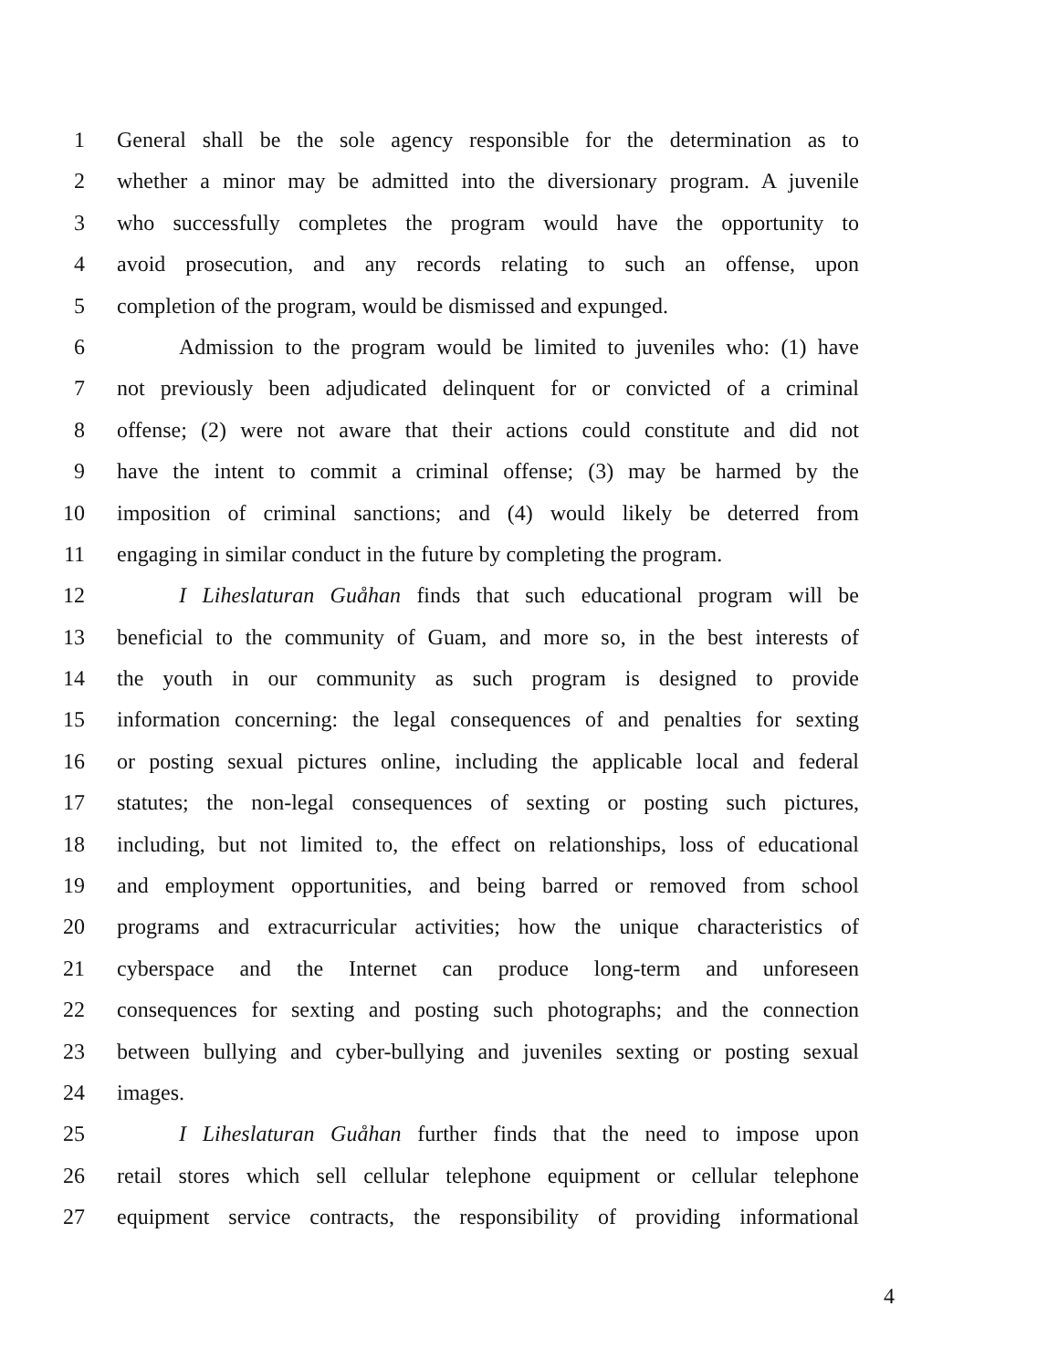1 General shall be the sole agency responsible for the determination as to
2 whether a minor may be admitted into the diversionary program. A juvenile
3 who successfully completes the program would have the opportunity to
4 avoid prosecution, and any records relating to such an offense, upon
5 completion of the program, would be dismissed and expunged.
6 Admission to the program would be limited to juveniles who: (1) have
7 not previously been adjudicated delinquent for or convicted of a criminal
8 offense; (2) were not aware that their actions could constitute and did not
9 have the intent to commit a criminal offense; (3) may be harmed by the
10 imposition of criminal sanctions; and (4) would likely be deterred from
11 engaging in similar conduct in the future by completing the program.
12 I Liheslaturan Guåhan finds that such educational program will be
13 beneficial to the community of Guam, and more so, in the best interests of
14 the youth in our community as such program is designed to provide
15 information concerning: the legal consequences of and penalties for sexting
16 or posting sexual pictures online, including the applicable local and federal
17 statutes; the non-legal consequences of sexting or posting such pictures,
18 including, but not limited to, the effect on relationships, loss of educational
19 and employment opportunities, and being barred or removed from school
20 programs and extracurricular activities; how the unique characteristics of
21 cyberspace and the Internet can produce long-term and unforeseen
22 consequences for sexting and posting such photographs; and the connection
23 between bullying and cyber-bullying and juveniles sexting or posting sexual
24 images.
25 I Liheslaturan Guåhan further finds that the need to impose upon
26 retail stores which sell cellular telephone equipment or cellular telephone
27 equipment service contracts, the responsibility of providing informational
4